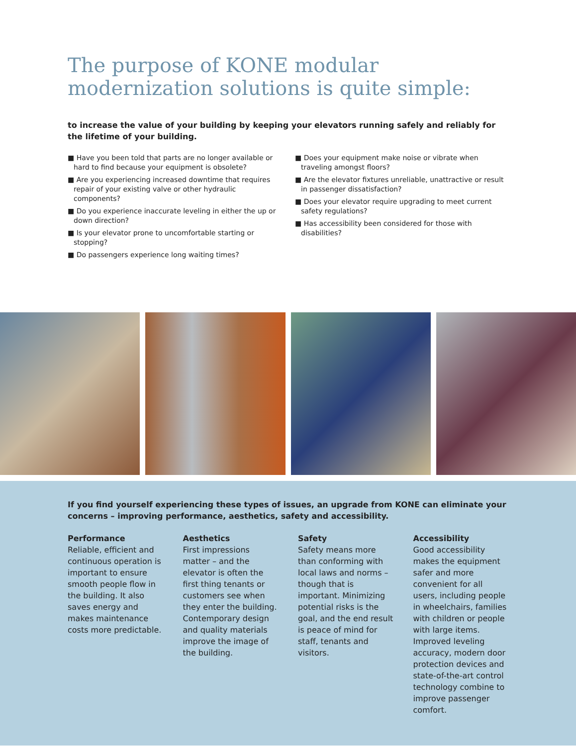The purpose of KONE modular modernization solutions is quite simple:
to increase the value of your building by keeping your elevators running safely and reliably for the lifetime of your building.
■ Have you been told that parts are no longer available or hard to find because your equipment is obsolete?
■ Are you experiencing increased downtime that requires repair of your existing valve or other hydraulic components?
■ Do you experience inaccurate leveling in either the up or down direction?
■ Is your elevator prone to uncomfortable starting or stopping?
■ Do passengers experience long waiting times?
■ Does your equipment make noise or vibrate when traveling amongst floors?
■ Are the elevator fixtures unreliable, unattractive or result in passenger dissatisfaction?
■ Does your elevator require upgrading to meet current safety regulations?
■ Has accessibility been considered for those with disabilities?
If you find yourself experiencing these types of issues, an upgrade from KONE can eliminate your concerns – improving performance, aesthetics, safety and accessibility.
Performance
Reliable, efficient and continuous operation is important to ensure smooth people flow in the building. It also saves energy and makes maintenance costs more predictable.
Aesthetics
First impressions matter – and the elevator is often the first thing tenants or customers see when they enter the building. Contemporary design and quality materials improve the image of the building.
Safety
Safety means more than conforming with local laws and norms – though that is important. Minimizing potential risks is the goal, and the end result is peace of mind for staff, tenants and visitors.
Accessibility
Good accessibility makes the equipment safer and more convenient for all users, including people in wheelchairs, families with children or people with large items. Improved leveling accuracy, modern door protection devices and state-of-the-art control technology combine to improve passenger comfort.